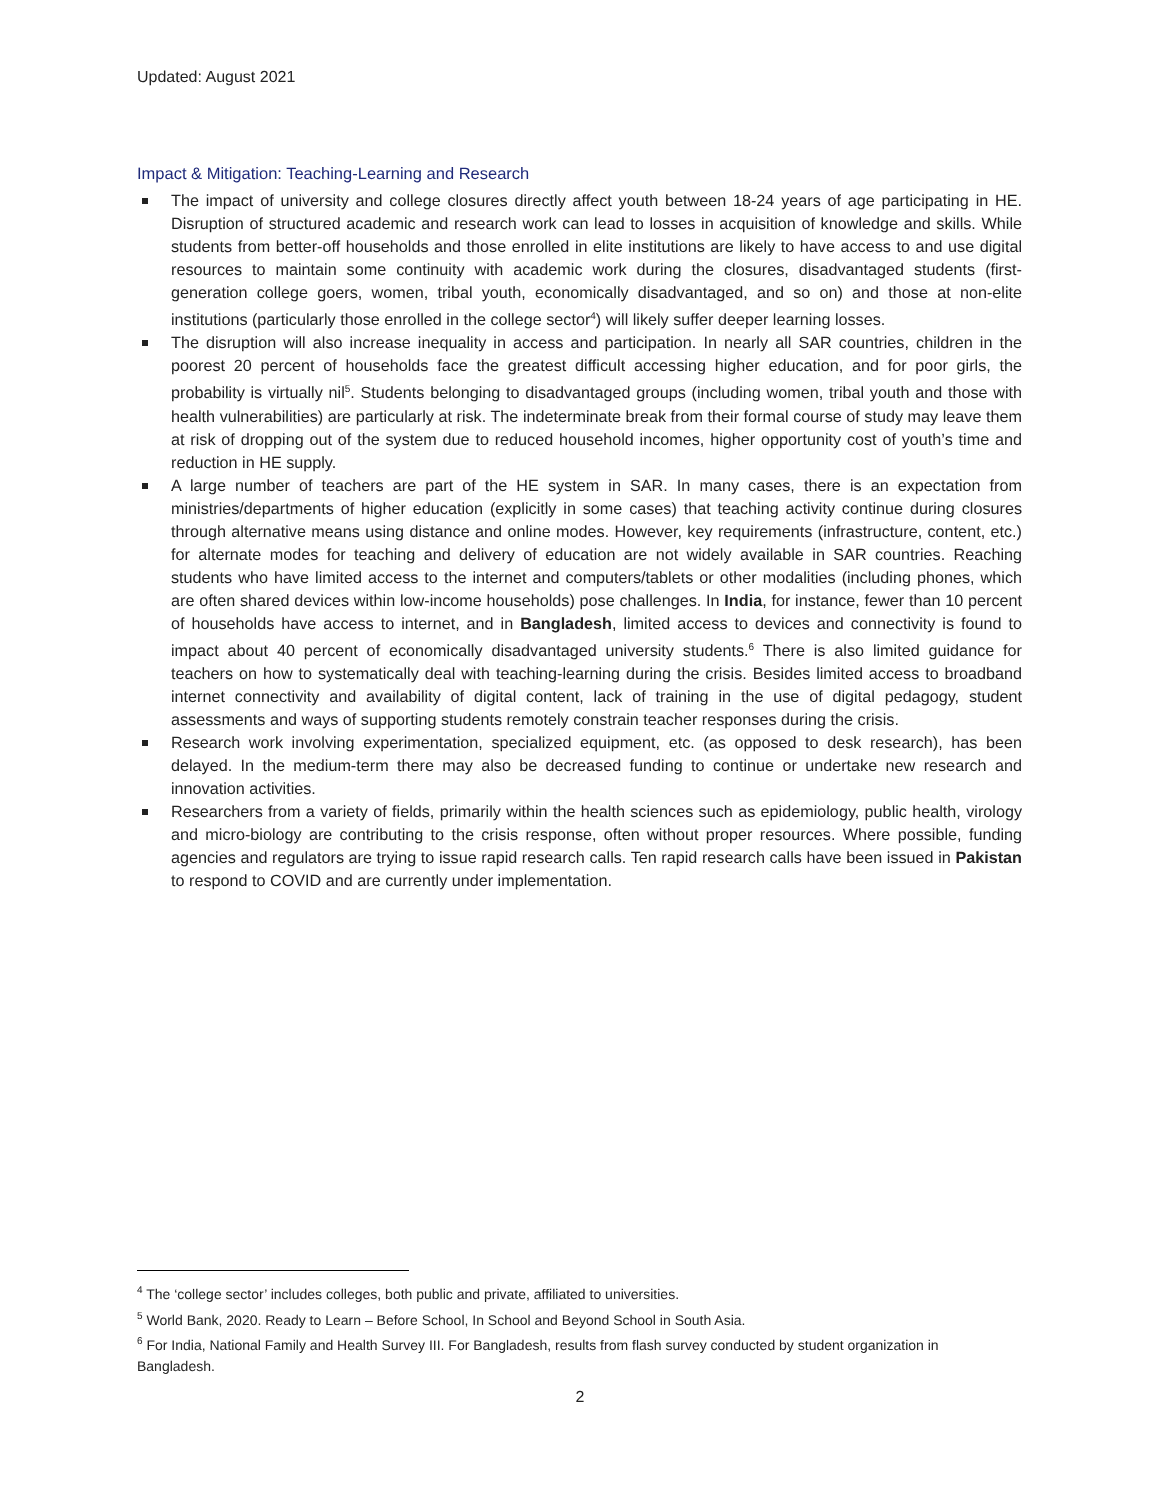Updated: August 2021
Impact & Mitigation: Teaching-Learning and Research
The impact of university and college closures directly affect youth between 18-24 years of age participating in HE. Disruption of structured academic and research work can lead to losses in acquisition of knowledge and skills. While students from better-off households and those enrolled in elite institutions are likely to have access to and use digital resources to maintain some continuity with academic work during the closures, disadvantaged students (first-generation college goers, women, tribal youth, economically disadvantaged, and so on) and those at non-elite institutions (particularly those enrolled in the college sector<sup>4</sup>) will likely suffer deeper learning losses.
The disruption will also increase inequality in access and participation. In nearly all SAR countries, children in the poorest 20 percent of households face the greatest difficult accessing higher education, and for poor girls, the probability is virtually nil<sup>5</sup>. Students belonging to disadvantaged groups (including women, tribal youth and those with health vulnerabilities) are particularly at risk. The indeterminate break from their formal course of study may leave them at risk of dropping out of the system due to reduced household incomes, higher opportunity cost of youth’s time and reduction in HE supply.
A large number of teachers are part of the HE system in SAR. In many cases, there is an expectation from ministries/departments of higher education (explicitly in some cases) that teaching activity continue during closures through alternative means using distance and online modes. However, key requirements (infrastructure, content, etc.) for alternate modes for teaching and delivery of education are not widely available in SAR countries. Reaching students who have limited access to the internet and computers/tablets or other modalities (including phones, which are often shared devices within low-income households) pose challenges. In India, for instance, fewer than 10 percent of households have access to internet, and in Bangladesh, limited access to devices and connectivity is found to impact about 40 percent of economically disadvantaged university students.<sup>6</sup> There is also limited guidance for teachers on how to systematically deal with teaching-learning during the crisis. Besides limited access to broadband internet connectivity and availability of digital content, lack of training in the use of digital pedagogy, student assessments and ways of supporting students remotely constrain teacher responses during the crisis.
Research work involving experimentation, specialized equipment, etc. (as opposed to desk research), has been delayed. In the medium-term there may also be decreased funding to continue or undertake new research and innovation activities.
Researchers from a variety of fields, primarily within the health sciences such as epidemiology, public health, virology and micro-biology are contributing to the crisis response, often without proper resources. Where possible, funding agencies and regulators are trying to issue rapid research calls. Ten rapid research calls have been issued in Pakistan to respond to COVID and are currently under implementation.
<sup>4</sup> The ‘college sector’ includes colleges, both public and private, affiliated to universities.
<sup>5</sup> World Bank, 2020. Ready to Learn – Before School, In School and Beyond School in South Asia.
<sup>6</sup> For India, National Family and Health Survey III. For Bangladesh, results from flash survey conducted by student organization in Bangladesh.
2